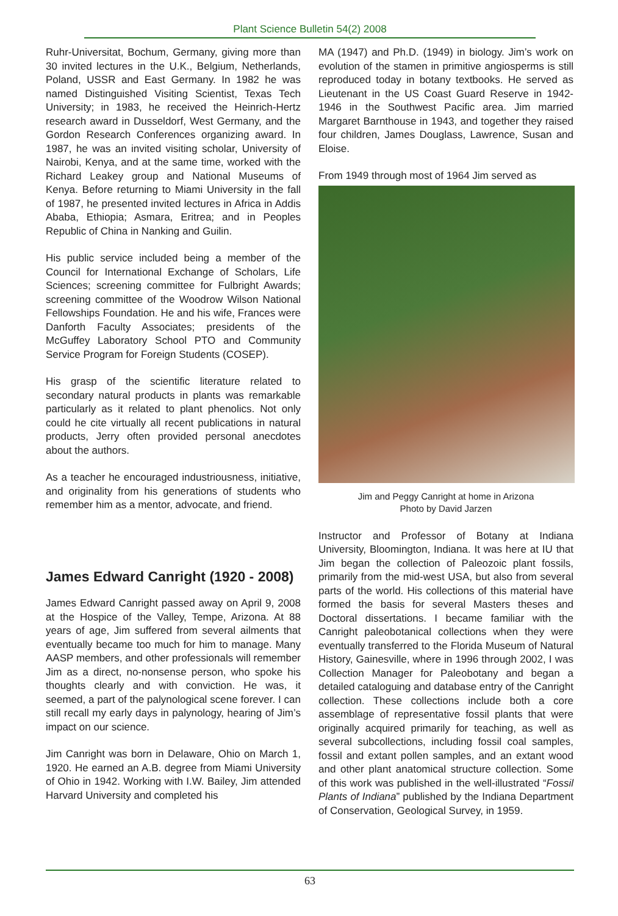Plant Science Bulletin 54(2) 2008
Ruhr-Universitat, Bochum, Germany, giving more than 30 invited lectures in the U.K., Belgium, Netherlands, Poland, USSR and East Germany. In 1982 he was named Distinguished Visiting Scientist, Texas Tech University; in 1983, he received the Heinrich-Hertz research award in Dusseldorf, West Germany, and the Gordon Research Conferences organizing award. In 1987, he was an invited visiting scholar, University of Nairobi, Kenya, and at the same time, worked with the Richard Leakey group and National Museums of Kenya. Before returning to Miami University in the fall of 1987, he presented invited lectures in Africa in Addis Ababa, Ethiopia; Asmara, Eritrea; and in Peoples Republic of China in Nanking and Guilin.
His public service included being a member of the Council for International Exchange of Scholars, Life Sciences; screening committee for Fulbright Awards; screening committee of the Woodrow Wilson National Fellowships Foundation. He and his wife, Frances were Danforth Faculty Associates; presidents of the McGuffey Laboratory School PTO and Community Service Program for Foreign Students (COSEP).
His grasp of the scientific literature related to secondary natural products in plants was remarkable particularly as it related to plant phenolics. Not only could he cite virtually all recent publications in natural products, Jerry often provided personal anecdotes about the authors.
As a teacher he encouraged industriousness, initiative, and originality from his generations of students who remember him as a mentor, advocate, and friend.
James Edward Canright (1920 - 2008)
James Edward Canright passed away on April 9, 2008 at the Hospice of the Valley, Tempe, Arizona. At 88 years of age, Jim suffered from several ailments that eventually became too much for him to manage. Many AASP members, and other professionals will remember Jim as a direct, no-nonsense person, who spoke his thoughts clearly and with conviction. He was, it seemed, a part of the palynological scene forever. I can still recall my early days in palynology, hearing of Jim’s impact on our science.
Jim Canright was born in Delaware, Ohio on March 1, 1920. He earned an A.B. degree from Miami University of Ohio in 1942. Working with I.W. Bailey, Jim attended Harvard University and completed his
MA (1947) and Ph.D. (1949) in biology. Jim’s work on evolution of the stamen in primitive angiosperms is still reproduced today in botany textbooks. He served as Lieutenant in the US Coast Guard Reserve in 1942-1946 in the Southwest Pacific area. Jim married Margaret Barnthouse in 1943, and together they raised four children, James Douglass, Lawrence, Susan and Eloise.
From 1949 through most of 1964 Jim served as
Jim and Peggy Canright at home in Arizona
Photo by David Jarzen
Instructor and Professor of Botany at Indiana University, Bloomington, Indiana. It was here at IU that Jim began the collection of Paleozoic plant fossils, primarily from the mid-west USA, but also from several parts of the world. His collections of this material have formed the basis for several Masters theses and Doctoral dissertations. I became familiar with the Canright paleobotanical collections when they were eventually transferred to the Florida Museum of Natural History, Gainesville, where in 1996 through 2002, I was Collection Manager for Paleobotany and began a detailed cataloguing and database entry of the Canright collection. These collections include both a core assemblage of representative fossil plants that were originally acquired primarily for teaching, as well as several subcollections, including fossil coal samples, fossil and extant pollen samples, and an extant wood and other plant anatomical structure collection. Some of this work was published in the well-illustrated “Fossil Plants of Indiana” published by the Indiana Department of Conservation, Geological Survey, in 1959.
63